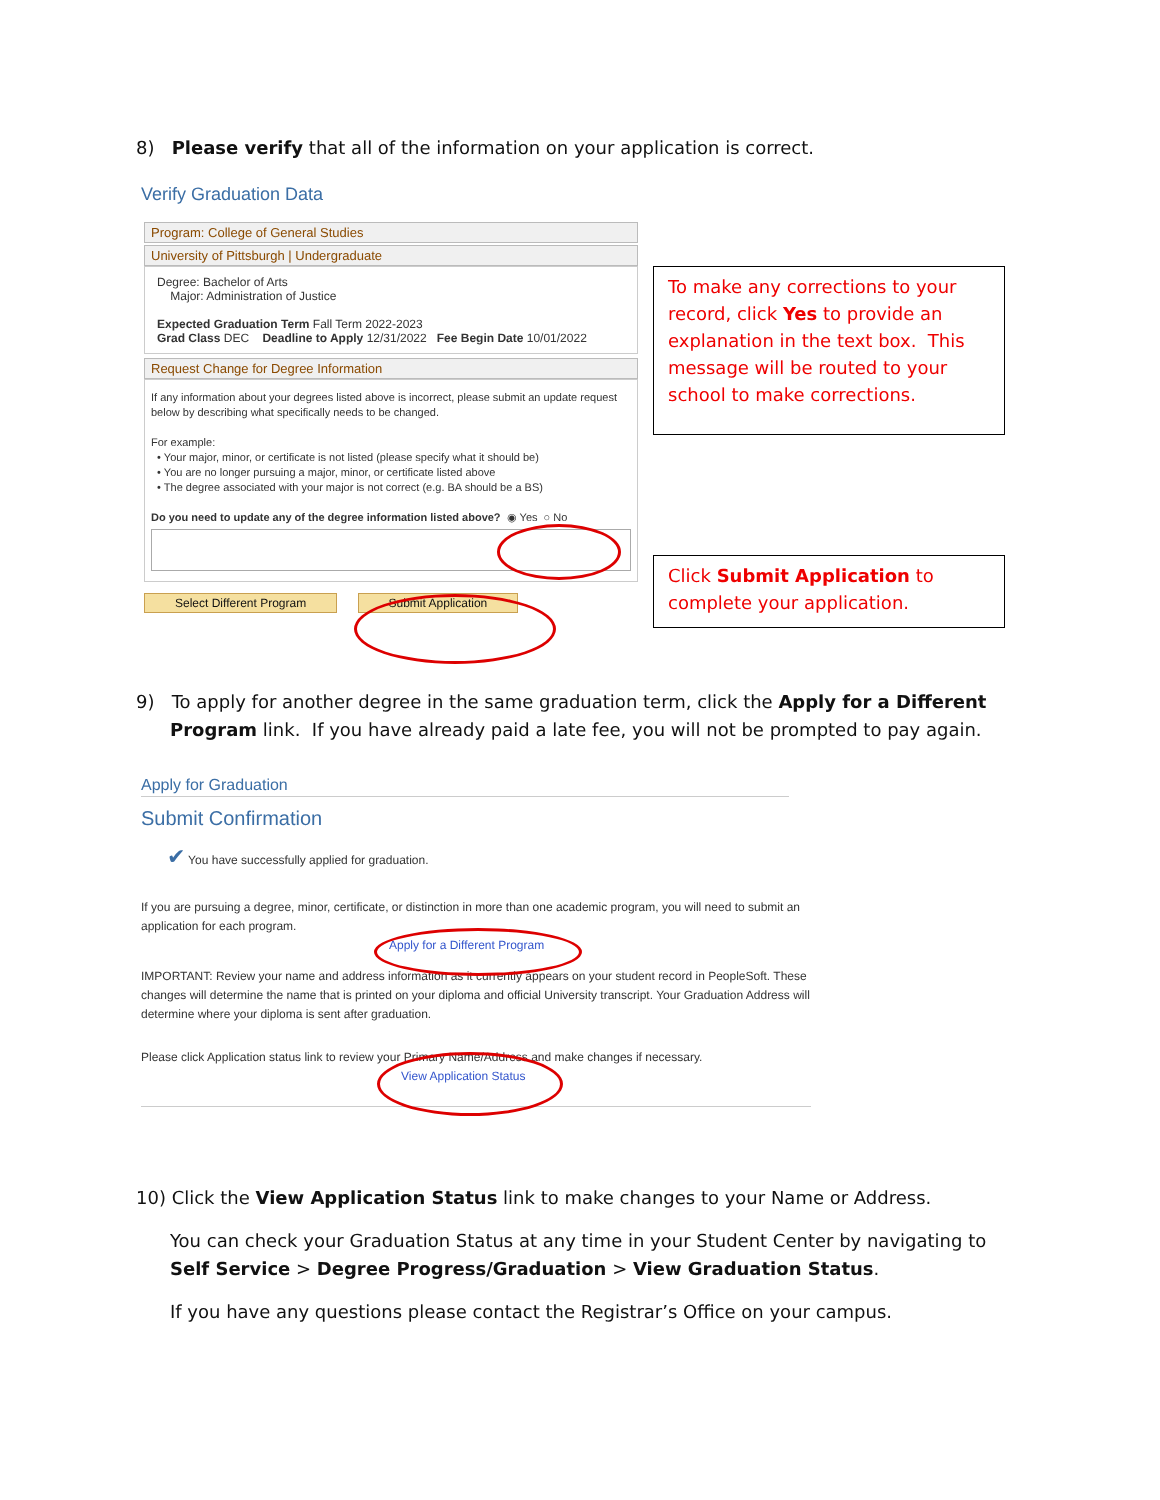8) Please verify that all of the information on your application is correct.
Verify Graduation Data
Program: College of General Studies
University of Pittsburgh | Undergraduate
Degree: Bachelor of Arts
Major: Administration of Justice
Expected Graduation Term Fall Term 2022-2023
Grad Class DEC Deadline to Apply 12/31/2022 Fee Begin Date 10/01/2022
Request Change for Degree Information
If any information about your degrees listed above is incorrect, please submit an update request below by describing what specifically needs to be changed.
For example:
• Your major, minor, or certificate is not listed (please specify what it should be)
• You are no longer pursuing a major, minor, or certificate listed above
• The degree associated with your major is not correct (e.g. BA should be a BS)
Do you need to update any of the degree information listed above? ◉ Yes ○ No
Select Different Program Submit Application
To make any corrections to your record, click Yes to provide an explanation in the text box. This message will be routed to your school to make corrections.
Click Submit Application to complete your application.
9) To apply for another degree in the same graduation term, click the Apply for a Different Program link. If you have already paid a late fee, you will not be prompted to pay again.
Apply for Graduation
Submit Confirmation
✔ You have successfully applied for graduation.
If you are pursuing a degree, minor, certificate, or distinction in more than one academic program, you will need to submit an application for each program.
Apply for a Different Program
IMPORTANT: Review your name and address information as it currently appears on your student record in PeopleSoft. These changes will determine the name that is printed on your diploma and official University transcript. Your Graduation Address will determine where your diploma is sent after graduation.
Please click Application status link to review your Primary Name/Address and make changes if necessary.
View Application Status
10) Click the View Application Status link to make changes to your Name or Address.
You can check your Graduation Status at any time in your Student Center by navigating to Self Service > Degree Progress/Graduation > View Graduation Status.
If you have any questions please contact the Registrar’s Office on your campus.